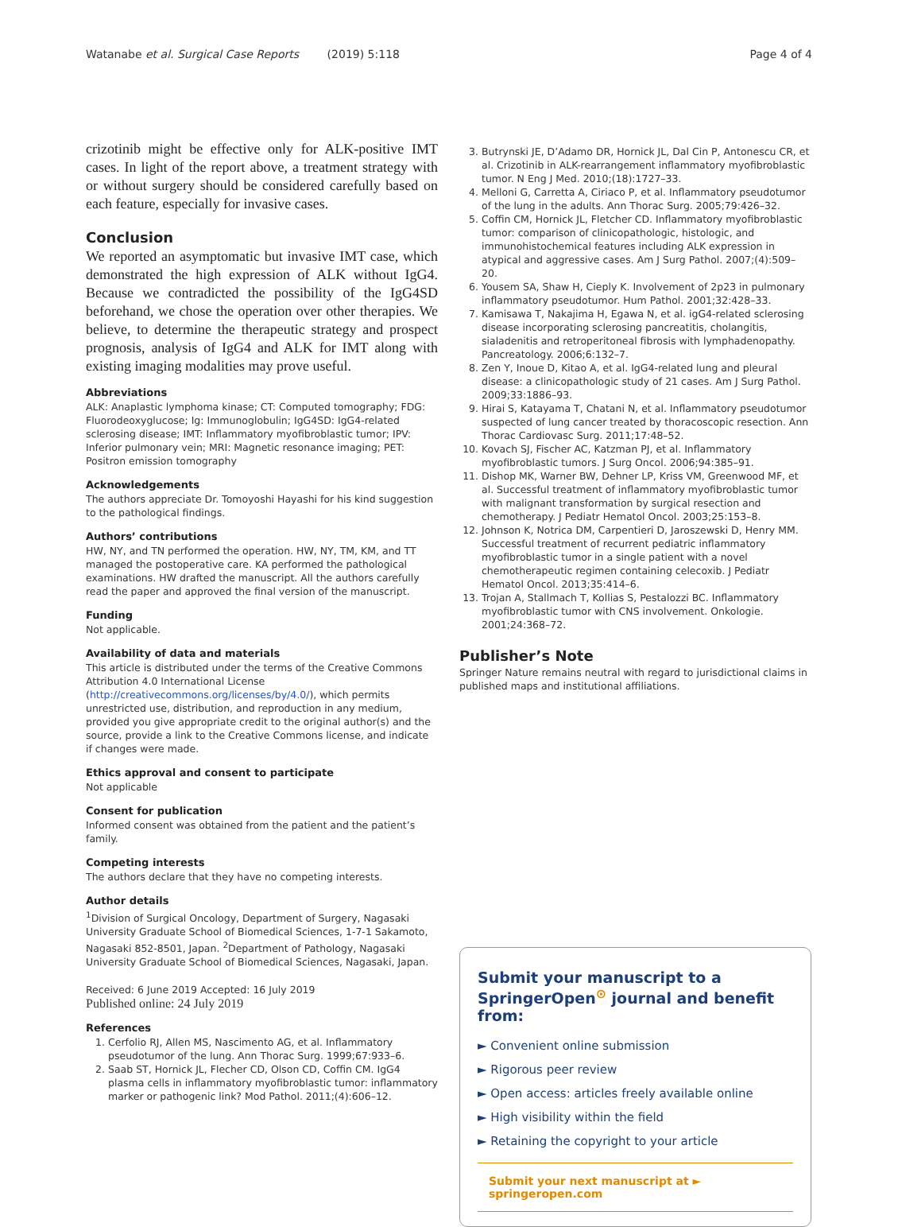Watanabe et al. Surgical Case Reports (2019) 5:118 Page 4 of 4
crizotinib might be effective only for ALK-positive IMT cases. In light of the report above, a treatment strategy with or without surgery should be considered carefully based on each feature, especially for invasive cases.
Conclusion
We reported an asymptomatic but invasive IMT case, which demonstrated the high expression of ALK without IgG4. Because we contradicted the possibility of the IgG4SD beforehand, we chose the operation over other therapies. We believe, to determine the therapeutic strategy and prospect prognosis, analysis of IgG4 and ALK for IMT along with existing imaging modalities may prove useful.
Abbreviations
ALK: Anaplastic lymphoma kinase; CT: Computed tomography; FDG: Fluorodeoxyglucose; Ig: Immunoglobulin; IgG4SD: IgG4-related sclerosing disease; IMT: Inflammatory myofibroblastic tumor; IPV: Inferior pulmonary vein; MRI: Magnetic resonance imaging; PET: Positron emission tomography
Acknowledgements
The authors appreciate Dr. Tomoyoshi Hayashi for his kind suggestion to the pathological findings.
Authors’ contributions
HW, NY, and TN performed the operation. HW, NY, TM, KM, and TT managed the postoperative care. KA performed the pathological examinations. HW drafted the manuscript. All the authors carefully read the paper and approved the final version of the manuscript.
Funding
Not applicable.
Availability of data and materials
This article is distributed under the terms of the Creative Commons Attribution 4.0 International License (http://creativecommons.org/licenses/by/4.0/), which permits unrestricted use, distribution, and reproduction in any medium, provided you give appropriate credit to the original author(s) and the source, provide a link to the Creative Commons license, and indicate if changes were made.
Ethics approval and consent to participate
Not applicable
Consent for publication
Informed consent was obtained from the patient and the patient’s family.
Competing interests
The authors declare that they have no competing interests.
Author details
<sup>1</sup> Division of Surgical Oncology, Department of Surgery, Nagasaki University Graduate School of Biomedical Sciences, 1-7-1 Sakamoto, Nagasaki 852-8501, Japan. <sup>2</sup>Department of Pathology, Nagasaki University Graduate School of Biomedical Sciences, Nagasaki, Japan.
Received: 6 June 2019 Accepted: 16 July 2019
Published online: 24 July 2019
References
1. Cerfolio RJ, Allen MS, Nascimento AG, et al. Inflammatory pseudotumor of the lung. Ann Thorac Surg. 1999;67:933–6.
2. Saab ST, Hornick JL, Flecher CD, Olson CD, Coffin CM. IgG4 plasma cells in inflammatory myofibroblastic tumor: inflammatory marker or pathogenic link? Mod Pathol. 2011;(4):606–12.
3. Butrynski JE, D’Adamo DR, Hornick JL, Dal Cin P, Antonescu CR, et al. Crizotinib in ALK-rearrangement inflammatory myofibroblastic tumor. N Eng J Med. 2010;(18):1727–33.
4. Melloni G, Carretta A, Ciriaco P, et al. Inflammatory pseudotumor of the lung in the adults. Ann Thorac Surg. 2005;79:426–32.
5. Coffin CM, Hornick JL, Fletcher CD. Inflammatory myofibroblastic tumor: comparison of clinicopathologic, histologic, and immunohistochemical features including ALK expression in atypical and aggressive cases. Am J Surg Pathol. 2007;(4):509–20.
6. Yousem SA, Shaw H, Cieply K. Involvement of 2p23 in pulmonary inflammatory pseudotumor. Hum Pathol. 2001;32:428–33.
7. Kamisawa T, Nakajima H, Egawa N, et al. igG4-related sclerosing disease incorporating sclerosing pancreatitis, cholangitis, sialadenitis and retroperitoneal fibrosis with lymphadenopathy. Pancreatology. 2006;6:132–7.
8. Zen Y, Inoue D, Kitao A, et al. IgG4-related lung and pleural disease: a clinicopathologic study of 21 cases. Am J Surg Pathol. 2009;33:1886–93.
9. Hirai S, Katayama T, Chatani N, et al. Inflammatory pseudotumor suspected of lung cancer treated by thoracoscopic resection. Ann Thorac Cardiovasc Surg. 2011;17:48–52.
10. Kovach SJ, Fischer AC, Katzman PJ, et al. Inflammatory myofibroblastic tumors. J Surg Oncol. 2006;94:385–91.
11. Dishop MK, Warner BW, Dehner LP, Kriss VM, Greenwood MF, et al. Successful treatment of inflammatory myofibroblastic tumor with malignant transformation by surgical resection and chemotherapy. J Pediatr Hematol Oncol. 2003;25:153–8.
12. Johnson K, Notrica DM, Carpentieri D, Jaroszewski D, Henry MM. Successful treatment of recurrent pediatric inflammatory myofibroblastic tumor in a single patient with a novel chemotherapeutic regimen containing celecoxib. J Pediatr Hematol Oncol. 2013;35:414–6.
13. Trojan A, Stallmach T, Kollias S, Pestalozzi BC. Inflammatory myofibroblastic tumor with CNS involvement. Onkologie. 2001;24:368–72.
Publisher’s Note
Springer Nature remains neutral with regard to jurisdictional claims in published maps and institutional affiliations.
Submit your manuscript to a SpringerOpen<sup>⊙</sup> journal and benefit from:
► Convenient online submission
► Rigorous peer review
► Open access: articles freely available online
► High visibility within the field
► Retaining the copyright to your article
Submit your next manuscript at ► springeropen.com